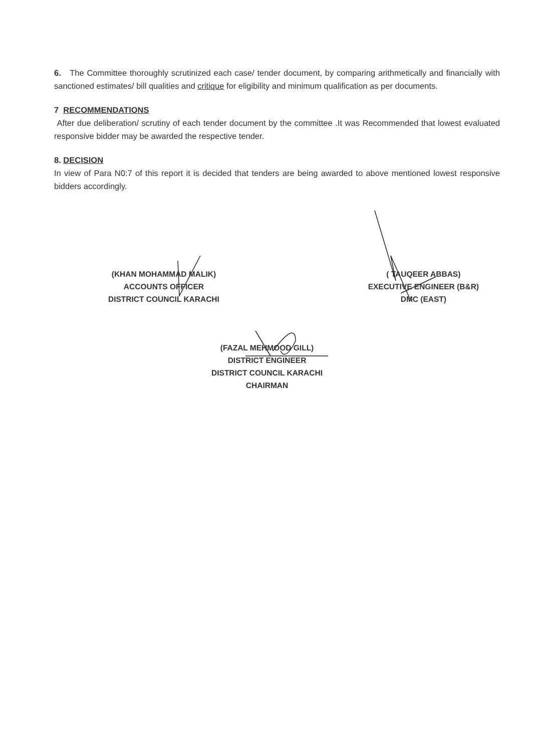6. The Committee thoroughly scrutinized each case/ tender document, by comparing arithmetically and financially with sanctioned estimates/ bill qualities and critique for eligibility and minimum qualification as per documents.
7 RECOMMENDATIONS
After due deliberation/ scrutiny of each tender document by the committee .It was Recommended that lowest evaluated responsive bidder may be awarded the respective tender.
8. DECISION
In view of Para N0:7 of this report it is decided that tenders are being awarded to above mentioned lowest responsive bidders accordingly.
(KHAN MOHAMMAD MALIK)
ACCOUNTS OFFICER
DISTRICT COUNCIL KARACHI
( TAUQEER ABBAS)
EXECUTIVE ENGINEER (B&R)
DMC (EAST)
(FAZAL MEHMOOD GILL)
DISTRICT ENGINEER
DISTRICT COUNCIL KARACHI
CHAIRMAN